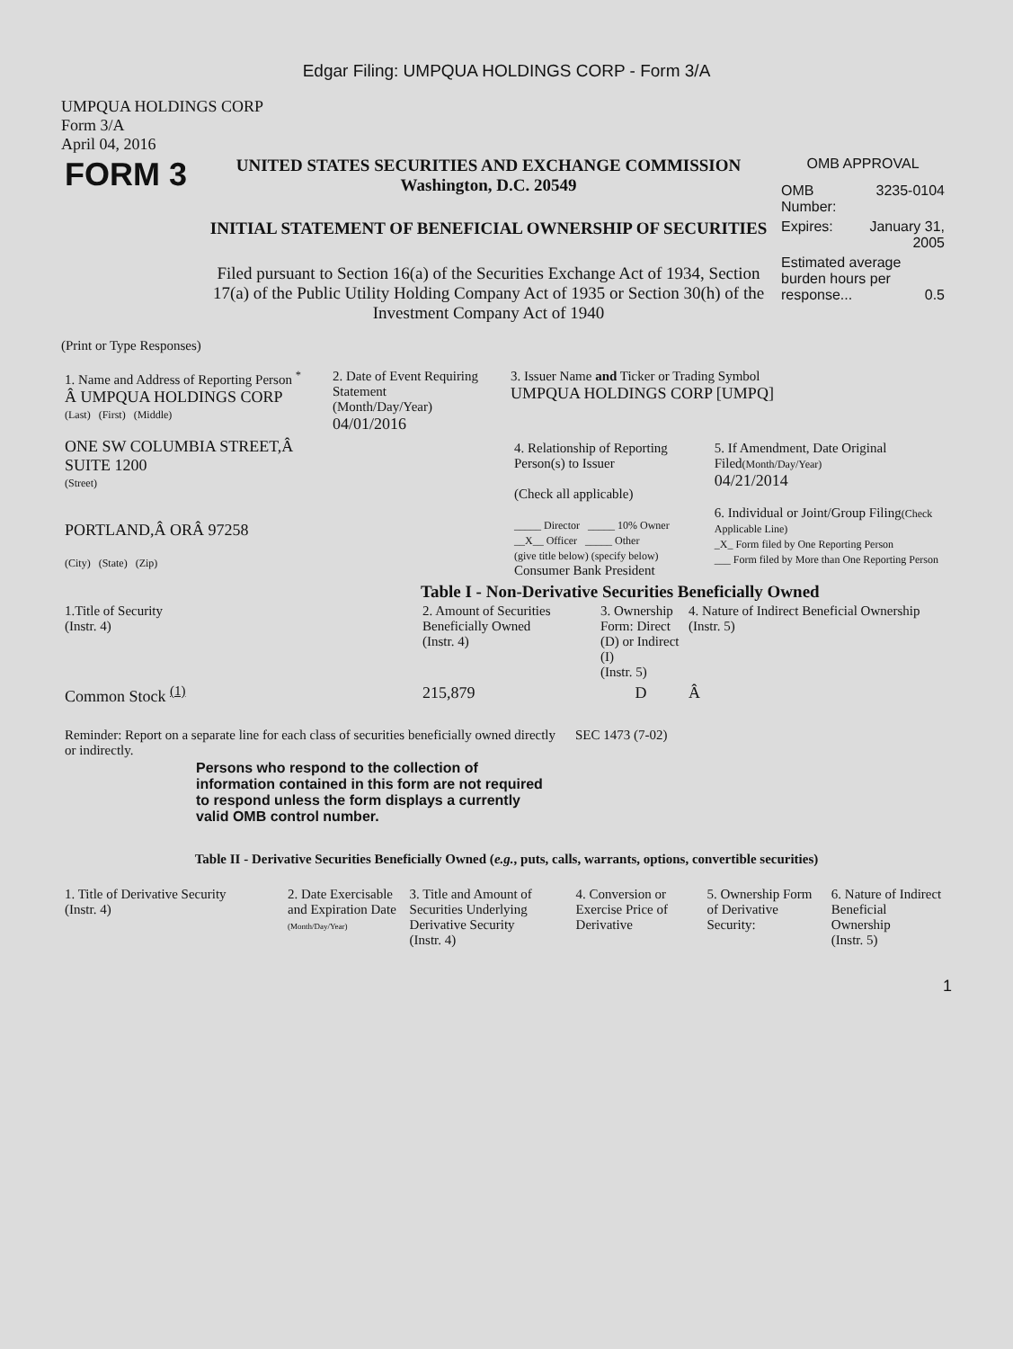Edgar Filing: UMPQUA HOLDINGS CORP - Form 3/A
UMPQUA HOLDINGS CORP
Form 3/A
April 04, 2016
| FORM 3 | UNITED STATES SECURITIES AND EXCHANGE COMMISSION Washington, D.C. 20549 INITIAL STATEMENT OF BENEFICIAL OWNERSHIP OF SECURITIES Filed pursuant to Section 16(a) of the Securities Exchange Act of 1934, Section 17(a) of the Public Utility Holding Company Act of 1935 or Section 30(h) of the Investment Company Act of 1940 | OMB APPROVAL / OMB Number: / 3235-0104 / / Expires: / January 31, 2005 / / Estimated average burden hours per response... 0.5 / / |
(Print or Type Responses)
| 1. Name and Address of Reporting Person <sup>*</sup> Â UMPQUA HOLDINGS CORP (Last) (First) (Middle) ONE SW COLUMBIA STREET,Â SUITE 1200 (Street) PORTLAND,Â ORÂ 97258 (City) (State) (Zip) | 2. Date of Event Requiring Statement (Month/Day/Year) 04/01/2016 | 3. Issuer Name and Ticker or Trading Symbol UMPQUA HOLDINGS CORP [UMPQ] / 4. Relationship of Reporting Person(s) to Issuer (Check all applicable) _____ Director _____ 10% Owner __X__ Officer _____ Other (give title below) (specify below) Consumer Bank President / 5. If Amendment, Date Original Filed (Month/Day/Year) 04/21/2014 6. Individual or Joint/Group Filing (Check Applicable Line) _X_ Form filed by One Reporting Person ___ Form filed by More than One Reporting Person / |
Table I - Non-Derivative Securities Beneficially Owned
| 1.Title of Security (Instr. 4) | 2. Amount of Securities Beneficially Owned (Instr. 4) | 3. Ownership Form: Direct (D) or Indirect (I) (Instr. 5) | 4. Nature of Indirect Beneficial Ownership (Instr. 5) |
| --- | --- | --- | --- |
| Common Stock <sup>(1)</sup> | 215,879 | D | Â |
| Reminder: Report on a separate line for each class of securities beneficially owned directly or indirectly. | SEC 1473 (7-02) |
Persons who respond to the collection of information contained in this form are not required to respond unless the form displays a currently valid OMB control number.
Table II - Derivative Securities Beneficially Owned (e.g., puts, calls, warrants, options, convertible securities)
| 1. Title of Derivative Security (Instr. 4) | 2. Date Exercisable and Expiration Date (Month/Day/Year) | 3. Title and Amount of Securities Underlying Derivative Security (Instr. 4) | 4. Conversion or Exercise Price of Derivative | 5. Ownership Form of Derivative Security: | 6. Nature of Indirect Beneficial Ownership (Instr. 5) |
| --- | --- | --- | --- | --- | --- |
1